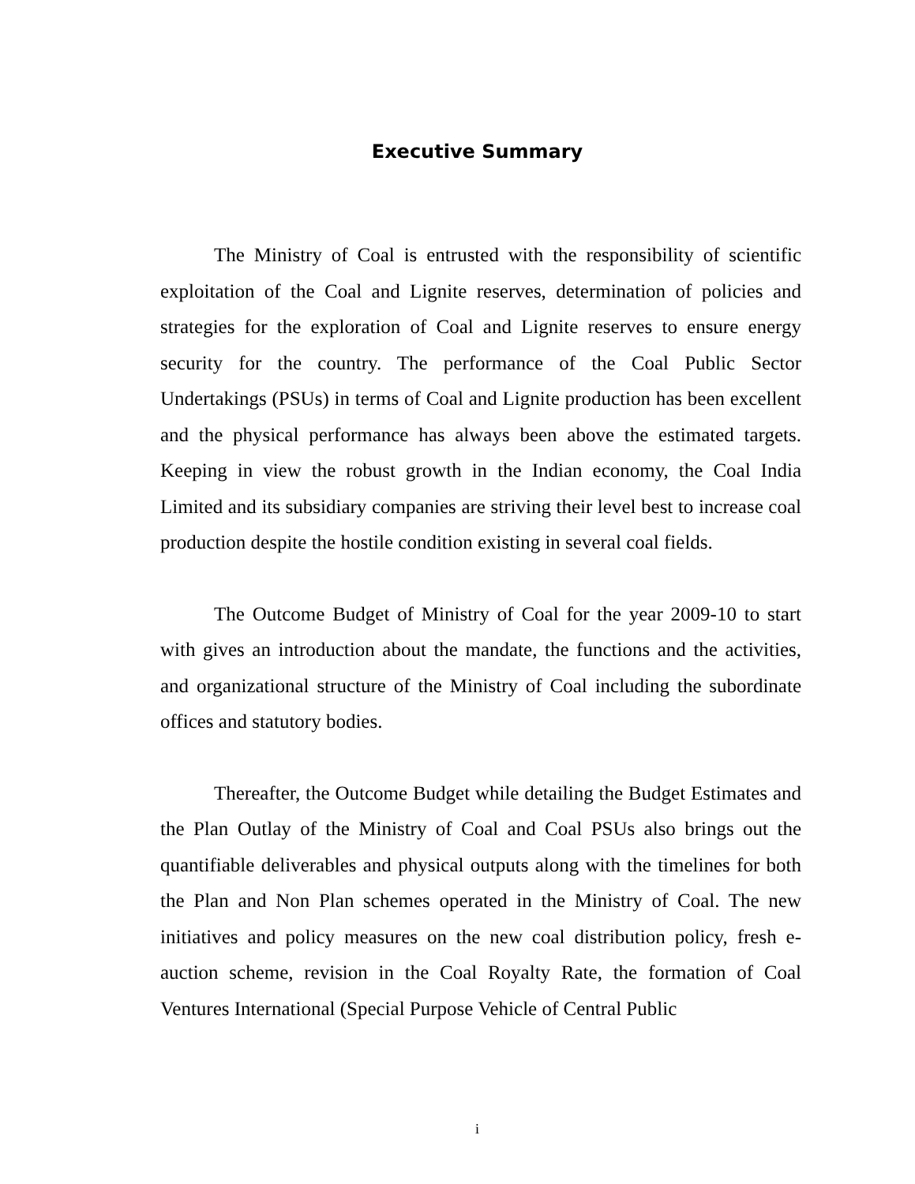Executive Summary
The Ministry of Coal is entrusted with the responsibility of scientific exploitation of the Coal and Lignite reserves, determination of policies and strategies for the exploration of Coal and Lignite reserves to ensure energy security for the country. The performance of the Coal Public Sector Undertakings (PSUs) in terms of Coal and Lignite production has been excellent and the physical performance has always been above the estimated targets. Keeping in view the robust growth in the Indian economy, the Coal India Limited and its subsidiary companies are striving their level best to increase coal production despite the hostile condition existing in several coal fields.
The Outcome Budget of Ministry of Coal for the year 2009-10 to start with gives an introduction about the mandate, the functions and the activities, and organizational structure of the Ministry of Coal including the subordinate offices and statutory bodies.
Thereafter, the Outcome Budget while detailing the Budget Estimates and the Plan Outlay of the Ministry of Coal and Coal PSUs also brings out the quantifiable deliverables and physical outputs along with the timelines for both the Plan and Non Plan schemes operated in the Ministry of Coal. The new initiatives and policy measures on the new coal distribution policy, fresh e-auction scheme, revision in the Coal Royalty Rate, the formation of Coal Ventures International (Special Purpose Vehicle of Central Public
i